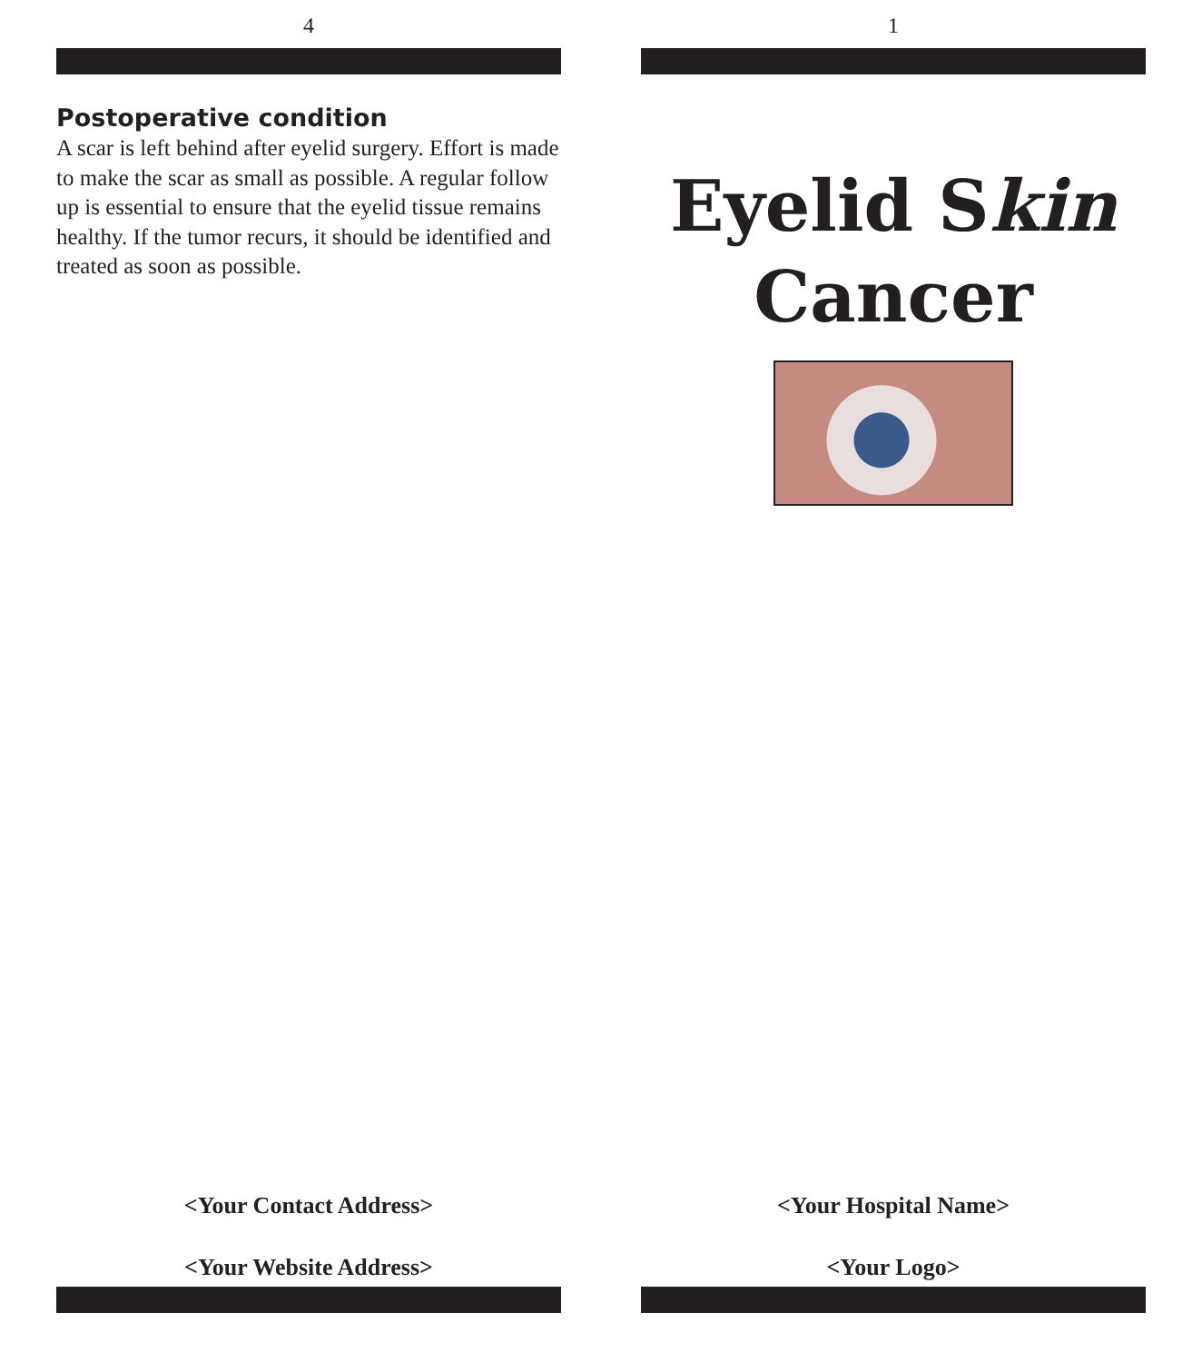4
Postoperative condition
A scar is left behind after eyelid surgery. Effort is made to make the scar as small as possible. A regular follow up is essential to ensure that the eyelid tissue remains healthy. If the tumor recurs, it should be identified and treated as soon as possible.
<Your Contact Address>
<Your Website Address>
1
Eyelid Skin
Cancer
<Your Hospital Name>
<Your Logo>